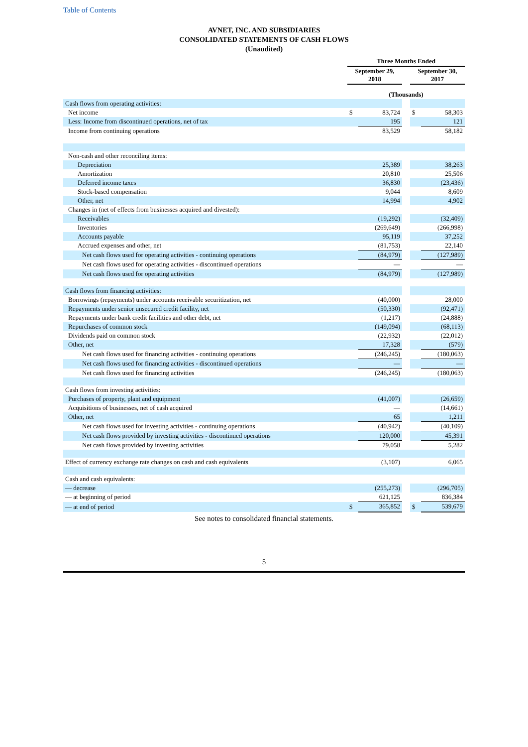Table of Contents
AVNET, INC. AND SUBSIDIARIES
CONSOLIDATED STATEMENTS OF CASH FLOWS
(Unaudited)
| | Three Months Ended | | | | |
| --- | --- | --- | --- | --- | --- |
| | September 29, 2018 | | | September 30, 2017 | |
| | (Thousands) | | | | |
| Cash flows from operating activities: | | | | | |
| Net income | $ | 83,724 | | $ | 58,303 |
| Less: Income from discontinued operations, net of tax | | 195 | | | 121 |
| Income from continuing operations | | 83,529 | | | 58,182 |
| Non-cash and other reconciling items: | | | | | |
| Depreciation | | 25,389 | | | 38,263 |
| Amortization | | 20,810 | | | 25,506 |
| Deferred income taxes | | 36,830 | | | (23,436) |
| Stock-based compensation | | 9,044 | | | 8,609 |
| Other, net | | 14,994 | | | 4,902 |
| Changes in (net of effects from businesses acquired and divested): | | | | | |
| Receivables | | (19,292) | | | (32,409) |
| Inventories | | (269,649) | | | (266,998) |
| Accounts payable | | 95,119 | | | 37,252 |
| Accrued expenses and other, net | | (81,753) | | | 22,140 |
| Net cash flows used for operating activities - continuing operations | | (84,979) | | | (127,989) |
| Net cash flows used for operating activities - discontinued operations | | — | | | — |
| Net cash flows used for operating activities | | (84,979) | | | (127,989) |
| Cash flows from financing activities: | | | | | |
| Borrowings (repayments) under accounts receivable securitization, net | | (40,000) | | | 28,000 |
| Repayments under senior unsecured credit facility, net | | (50,330) | | | (92,471) |
| Repayments under bank credit facilities and other debt, net | | (1,217) | | | (24,888) |
| Repurchases of common stock | | (149,094) | | | (68,113) |
| Dividends paid on common stock | | (22,932) | | | (22,012) |
| Other, net | | 17,328 | | | (579) |
| Net cash flows used for financing activities - continuing operations | | (246,245) | | | (180,063) |
| Net cash flows used for financing activities - discontinued operations | | — | | | — |
| Net cash flows used for financing activities | | (246,245) | | | (180,063) |
| Cash flows from investing activities: | | | | | |
| Purchases of property, plant and equipment | | (41,007) | | | (26,659) |
| Acquisitions of businesses, net of cash acquired | | — | | | (14,661) |
| Other, net | | 65 | | | 1,211 |
| Net cash flows used for investing activities - continuing operations | | (40,942) | | | (40,109) |
| Net cash flows provided by investing activities - discontinued operations | | 120,000 | | | 45,391 |
| Net cash flows provided by investing activities | | 79,058 | | | 5,282 |
| Effect of currency exchange rate changes on cash and cash equivalents | | (3,107) | | | 6,065 |
| Cash and cash equivalents: | | | | | |
| — decrease | | (255,273) | | | (296,705) |
| — at beginning of period | | 621,125 | | | 836,384 |
| — at end of period | $ | 365,852 | | $ | 539,679 |
See notes to consolidated financial statements.
5